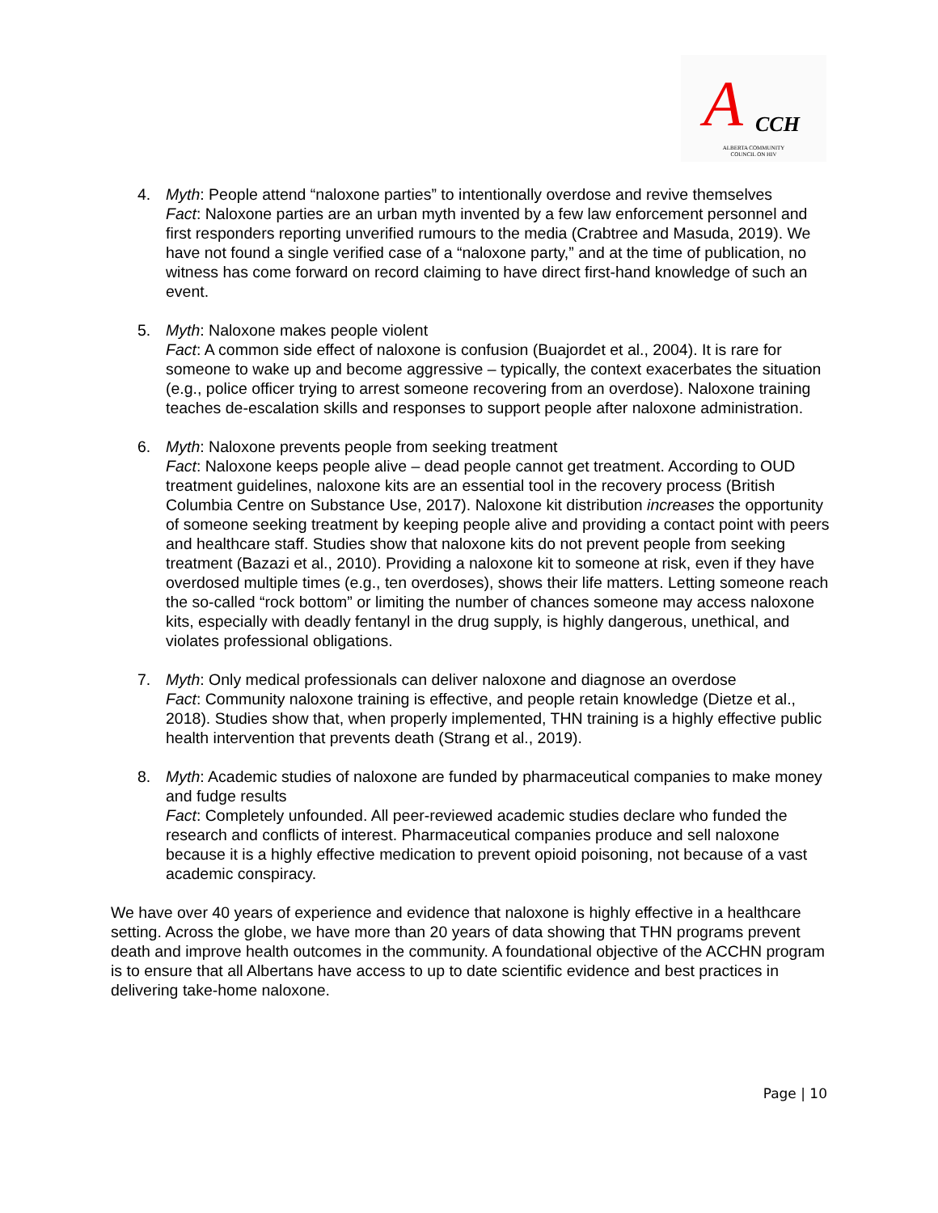A CCH
ALBERTA COMMUNITY COUNCIL ON HIV
4. Myth: People attend “naloxone parties” to intentionally overdose and revive themselves
Fact: Naloxone parties are an urban myth invented by a few law enforcement personnel and first responders reporting unverified rumours to the media (Crabtree and Masuda, 2019). We have not found a single verified case of a “naloxone party,” and at the time of publication, no witness has come forward on record claiming to have direct first-hand knowledge of such an event.
5. Myth: Naloxone makes people violent
Fact: A common side effect of naloxone is confusion (Buajordet et al., 2004). It is rare for someone to wake up and become aggressive – typically, the context exacerbates the situation (e.g., police officer trying to arrest someone recovering from an overdose). Naloxone training teaches de-escalation skills and responses to support people after naloxone administration.
6. Myth: Naloxone prevents people from seeking treatment
Fact: Naloxone keeps people alive – dead people cannot get treatment. According to OUD treatment guidelines, naloxone kits are an essential tool in the recovery process (British Columbia Centre on Substance Use, 2017). Naloxone kit distribution increases the opportunity of someone seeking treatment by keeping people alive and providing a contact point with peers and healthcare staff. Studies show that naloxone kits do not prevent people from seeking treatment (Bazazi et al., 2010). Providing a naloxone kit to someone at risk, even if they have overdosed multiple times (e.g., ten overdoses), shows their life matters. Letting someone reach the so-called “rock bottom” or limiting the number of chances someone may access naloxone kits, especially with deadly fentanyl in the drug supply, is highly dangerous, unethical, and violates professional obligations.
7. Myth: Only medical professionals can deliver naloxone and diagnose an overdose
Fact: Community naloxone training is effective, and people retain knowledge (Dietze et al., 2018). Studies show that, when properly implemented, THN training is a highly effective public health intervention that prevents death (Strang et al., 2019).
8. Myth: Academic studies of naloxone are funded by pharmaceutical companies to make money and fudge results
Fact: Completely unfounded. All peer-reviewed academic studies declare who funded the research and conflicts of interest. Pharmaceutical companies produce and sell naloxone because it is a highly effective medication to prevent opioid poisoning, not because of a vast academic conspiracy.
We have over 40 years of experience and evidence that naloxone is highly effective in a healthcare setting. Across the globe, we have more than 20 years of data showing that THN programs prevent death and improve health outcomes in the community. A foundational objective of the ACCHN program is to ensure that all Albertans have access to up to date scientific evidence and best practices in delivering take-home naloxone.
Page | 10